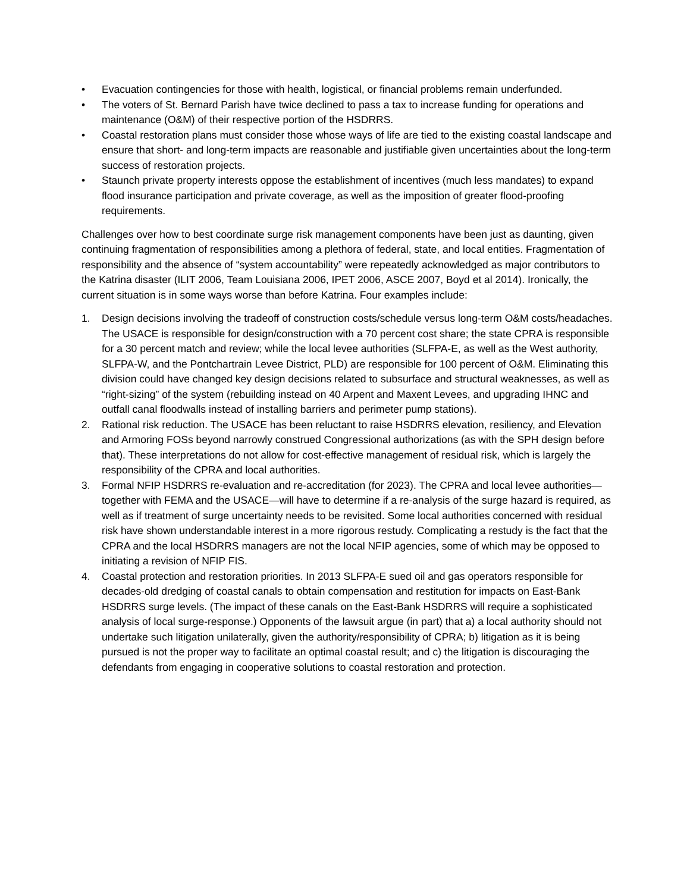• Evacuation contingencies for those with health, logistical, or financial problems remain underfunded.
• The voters of St. Bernard Parish have twice declined to pass a tax to increase funding for operations and maintenance (O&M) of their respective portion of the HSDRRS.
• Coastal restoration plans must consider those whose ways of life are tied to the existing coastal landscape and ensure that short- and long-term impacts are reasonable and justifiable given uncertainties about the long-term success of restoration projects.
• Staunch private property interests oppose the establishment of incentives (much less mandates) to expand flood insurance participation and private coverage, as well as the imposition of greater flood-proofing requirements.
Challenges over how to best coordinate surge risk management components have been just as daunting, given continuing fragmentation of responsibilities among a plethora of federal, state, and local entities. Fragmentation of responsibility and the absence of “system accountability” were repeatedly acknowledged as major contributors to the Katrina disaster (ILIT 2006, Team Louisiana 2006, IPET 2006, ASCE 2007, Boyd et al 2014). Ironically, the current situation is in some ways worse than before Katrina. Four examples include:
1. Design decisions involving the tradeoff of construction costs/schedule versus long-term O&M costs/headaches. The USACE is responsible for design/construction with a 70 percent cost share; the state CPRA is responsible for a 30 percent match and review; while the local levee authorities (SLFPA-E, as well as the West authority, SLFPA-W, and the Pontchartrain Levee District, PLD) are responsible for 100 percent of O&M. Eliminating this division could have changed key design decisions related to subsurface and structural weaknesses, as well as “right-sizing” of the system (rebuilding instead on 40 Arpent and Maxent Levees, and upgrading IHNC and outfall canal floodwalls instead of installing barriers and perimeter pump stations).
2. Rational risk reduction. The USACE has been reluctant to raise HSDRRS elevation, resiliency, and Elevation and Armoring FOSs beyond narrowly construed Congressional authorizations (as with the SPH design before that). These interpretations do not allow for cost-effective management of residual risk, which is largely the responsibility of the CPRA and local authorities.
3. Formal NFIP HSDRRS re-evaluation and re-accreditation (for 2023). The CPRA and local levee authorities—together with FEMA and the USACE—will have to determine if a re-analysis of the surge hazard is required, as well as if treatment of surge uncertainty needs to be revisited. Some local authorities concerned with residual risk have shown understandable interest in a more rigorous restudy. Complicating a restudy is the fact that the CPRA and the local HSDRRS managers are not the local NFIP agencies, some of which may be opposed to initiating a revision of NFIP FIS.
4. Coastal protection and restoration priorities. In 2013 SLFPA-E sued oil and gas operators responsible for decades-old dredging of coastal canals to obtain compensation and restitution for impacts on East-Bank HSDRRS surge levels. (The impact of these canals on the East-Bank HSDRRS will require a sophisticated analysis of local surge-response.) Opponents of the lawsuit argue (in part) that a) a local authority should not undertake such litigation unilaterally, given the authority/responsibility of CPRA; b) litigation as it is being pursued is not the proper way to facilitate an optimal coastal result; and c) the litigation is discouraging the defendants from engaging in cooperative solutions to coastal restoration and protection.